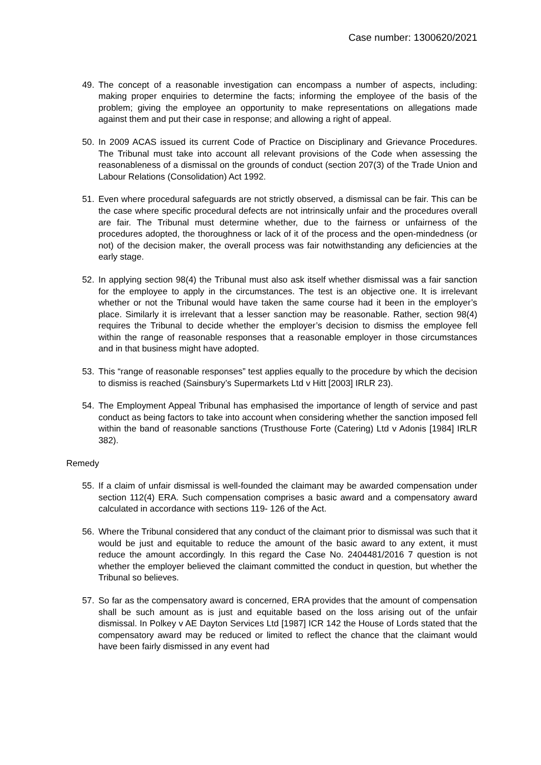Case number: 1300620/2021
49. The concept of a reasonable investigation can encompass a number of aspects, including: making proper enquiries to determine the facts; informing the employee of the basis of the problem; giving the employee an opportunity to make representations on allegations made against them and put their case in response; and allowing a right of appeal.
50. In 2009 ACAS issued its current Code of Practice on Disciplinary and Grievance Procedures. The Tribunal must take into account all relevant provisions of the Code when assessing the reasonableness of a dismissal on the grounds of conduct (section 207(3) of the Trade Union and Labour Relations (Consolidation) Act 1992.
51. Even where procedural safeguards are not strictly observed, a dismissal can be fair. This can be the case where specific procedural defects are not intrinsically unfair and the procedures overall are fair. The Tribunal must determine whether, due to the fairness or unfairness of the procedures adopted, the thoroughness or lack of it of the process and the open-mindedness (or not) of the decision maker, the overall process was fair notwithstanding any deficiencies at the early stage.
52. In applying section 98(4) the Tribunal must also ask itself whether dismissal was a fair sanction for the employee to apply in the circumstances. The test is an objective one. It is irrelevant whether or not the Tribunal would have taken the same course had it been in the employer’s place. Similarly it is irrelevant that a lesser sanction may be reasonable. Rather, section 98(4) requires the Tribunal to decide whether the employer’s decision to dismiss the employee fell within the range of reasonable responses that a reasonable employer in those circumstances and in that business might have adopted.
53. This “range of reasonable responses” test applies equally to the procedure by which the decision to dismiss is reached (Sainsbury’s Supermarkets Ltd v Hitt [2003] IRLR 23).
54. The Employment Appeal Tribunal has emphasised the importance of length of service and past conduct as being factors to take into account when considering whether the sanction imposed fell within the band of reasonable sanctions (Trusthouse Forte (Catering) Ltd v Adonis [1984] IRLR 382).
Remedy
55. If a claim of unfair dismissal is well-founded the claimant may be awarded compensation under section 112(4) ERA. Such compensation comprises a basic award and a compensatory award calculated in accordance with sections 119- 126 of the Act.
56. Where the Tribunal considered that any conduct of the claimant prior to dismissal was such that it would be just and equitable to reduce the amount of the basic award to any extent, it must reduce the amount accordingly. In this regard the Case No. 2404481/2016 7 question is not whether the employer believed the claimant committed the conduct in question, but whether the Tribunal so believes.
57. So far as the compensatory award is concerned, ERA provides that the amount of compensation shall be such amount as is just and equitable based on the loss arising out of the unfair dismissal. In Polkey v AE Dayton Services Ltd [1987] ICR 142 the House of Lords stated that the compensatory award may be reduced or limited to reflect the chance that the claimant would have been fairly dismissed in any event had